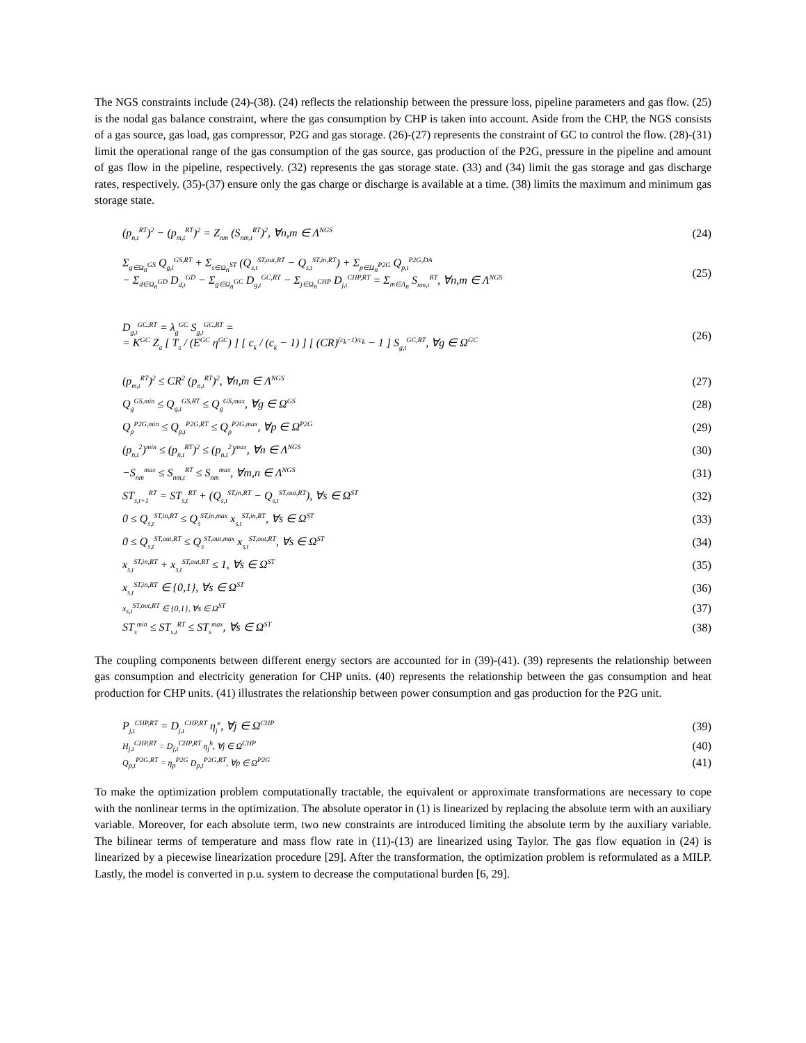The NGS constraints include (24)-(38). (24) reflects the relationship between the pressure loss, pipeline parameters and gas flow. (25) is the nodal gas balance constraint, where the gas consumption by CHP is taken into account. Aside from the CHP, the NGS consists of a gas source, gas load, gas compressor, P2G and gas storage. (26)-(27) represents the constraint of GC to control the flow. (28)-(31) limit the operational range of the gas consumption of the gas source, gas production of the P2G, pressure in the pipeline and amount of gas flow in the pipeline, respectively. (32) represents the gas storage state. (33) and (34) limit the gas storage and gas discharge rates, respectively. (35)-(37) ensure only the gas charge or discharge is available at a time. (38) limits the maximum and minimum gas storage state.
(p<sub>n,t</sub><sup>RT</sup>)<sup>2</sup> − (p<sub>m,t</sub><sup>RT</sup>)<sup>2</sup> = Z<sub>nm</sub> (S<sub>nm,t</sub><sup>RT</sup>)<sup>2</sup>, ∀n,m ∈ Λ<sup>NGS</sup> (24)
Σ<sub>g∈Ω<sub>n</sub><sup>GS</sup></sub> Q<sub>g,t</sub><sup>GS,RT</sup> + Σ<sub>s∈Ω<sub>n</sub><sup>ST</sup></sub> (Q<sub>s,t</sub><sup>ST,out,RT</sup> − Q<sub>s,t</sub><sup>ST,in,RT</sup>) + Σ<sub>p∈Ω<sub>n</sub><sup>P2G</sup></sub> Q<sub>p,t</sub><sup>P2G,DA</sup>
− Σ<sub>d∈Ω<sub>n</sub><sup>GD</sup></sub> D<sub>d,t</sub><sup>GD</sup> − Σ<sub>g∈Ω<sub>n</sub><sup>GC</sup></sub> D<sub>g,t</sub><sup>GC,RT</sup> − Σ<sub>j∈Ω<sub>n</sub><sup>CHP</sup></sub> D<sub>j,t</sub><sup>CHP,RT</sup> = Σ<sub>m∈Λ<sub>n</sub></sub> S<sub>nm,t</sub><sup>RT</sup>, ∀n,m ∈ Λ<sup>NGS</sup> (25)
D<sub>g,t</sub><sup>GC,RT</sup> = λ<sub>g</sub><sup>GC</sup> S<sub>g,t</sub><sup>GC,RT</sup> =
= K<sup>GC</sup> Z<sub>a</sub> [ T<sub>s</sub> / (E<sup>GC</sup> η<sup>GC</sup>) ] [ c<sub>k</sub> / (c<sub>k</sub> − 1) ] [ (CR)<sup>(c<sub>k</sub>−1)/c<sub>k</sub></sup> − 1 ] S<sub>g,t</sub><sup>GC,RT</sup>, ∀g ∈ Ω<sup>GC</sup> (26)
(p<sub>m,t</sub><sup>RT</sup>)<sup>2</sup> ≤ CR<sup>2</sup> (p<sub>n,t</sub><sup>RT</sup>)<sup>2</sup>, ∀n,m ∈ Λ<sup>NGS</sup> (27)
Q<sub>g</sub><sup>GS,min</sup> ≤ Q<sub>g,t</sub><sup>GS,RT</sup> ≤ Q<sub>g</sub><sup>GS,max</sup>, ∀g ∈ Ω<sup>GS</sup> (28)
Q<sub>p</sub><sup>P2G,min</sup> ≤ Q<sub>p,t</sub><sup>P2G,RT</sup> ≤ Q<sub>p</sub><sup>P2G,max</sup>, ∀p ∈ Ω<sup>P2G</sup> (29)
(p<sub>n,t</sub><sup>2</sup>)<sup>min</sup> ≤ (p<sub>n,t</sub><sup>RT</sup>)<sup>2</sup> ≤ (p<sub>n,t</sub><sup>2</sup>)<sup>max</sup>, ∀n ∈ Λ<sup>NGS</sup> (30)
−S<sub>nm</sub><sup>max</sup> ≤ S<sub>nm,t</sub><sup>RT</sup> ≤ S<sub>nm</sub><sup>max</sup>, ∀m,n ∈ Λ<sup>NGS</sup> (31)
ST<sub>s,t+1</sub><sup>RT</sup> = ST<sub>s,t</sub><sup>RT</sup> + (Q<sub>s,t</sub><sup>ST,in,RT</sup> − Q<sub>s,t</sub><sup>ST,out,RT</sup>), ∀s ∈ Ω<sup>ST</sup> (32)
0 ≤ Q<sub>s,t</sub><sup>ST,in,RT</sup> ≤ Q<sub>s</sub><sup>ST,in,max</sup> x<sub>s,t</sub><sup>ST,in,RT</sup>, ∀s ∈ Ω<sup>ST</sup> (33)
0 ≤ Q<sub>s,t</sub><sup>ST,out,RT</sup> ≤ Q<sub>s</sub><sup>ST,out,max</sup> x<sub>s,t</sub><sup>ST,out,RT</sup>, ∀s ∈ Ω<sup>ST</sup> (34)
x<sub>s,t</sub><sup>ST,in,RT</sup> + x<sub>s,t</sub><sup>ST,out,RT</sup> ≤ 1, ∀s ∈ Ω<sup>ST</sup> (35)
x<sub>s,t</sub><sup>ST,in,RT</sup> ∈ {0,1}, ∀s ∈ Ω<sup>ST</sup> (36)
x<sub>s,t</sub><sup>ST,out,RT</sup> ∈ {0,1}, ∀s ∈ Ω<sup>ST</sup> (37)
ST<sub>s</sub><sup>min</sup> ≤ ST<sub>s,t</sub><sup>RT</sup> ≤ ST<sub>s</sub><sup>max</sup>, ∀s ∈ Ω<sup>ST</sup> (38)
The coupling components between different energy sectors are accounted for in (39)-(41). (39) represents the relationship between gas consumption and electricity generation for CHP units. (40) represents the relationship between the gas consumption and heat production for CHP units. (41) illustrates the relationship between power consumption and gas production for the P2G unit.
P<sub>j,t</sub><sup>CHP,RT</sup> = D<sub>j,t</sub><sup>CHP,RT</sup> η<sub>j</sub><sup>e</sup>, ∀j ∈ Ω<sup>CHP</sup> (39)
H<sub>j,t</sub><sup>CHP,RT</sup> = D<sub>j,t</sub><sup>CHP,RT</sup> η<sub>j</sub><sup>h</sup>, ∀j ∈ Ω<sup>CHP</sup> (40)
Q<sub>p,t</sub><sup>P2G,RT</sup> = η<sub>p</sub><sup>P2G</sup> D<sub>p,t</sub><sup>P2G,RT</sup>, ∀p ∈ Ω<sup>P2G</sup> (41)
To make the optimization problem computationally tractable, the equivalent or approximate transformations are necessary to cope with the nonlinear terms in the optimization. The absolute operator in (1) is linearized by replacing the absolute term with an auxiliary variable. Moreover, for each absolute term, two new constraints are introduced limiting the absolute term by the auxiliary variable. The bilinear terms of temperature and mass flow rate in (11)-(13) are linearized using Taylor. The gas flow equation in (24) is linearized by a piecewise linearization procedure [29]. After the transformation, the optimization problem is reformulated as a MILP. Lastly, the model is converted in p.u. system to decrease the computational burden [6, 29].